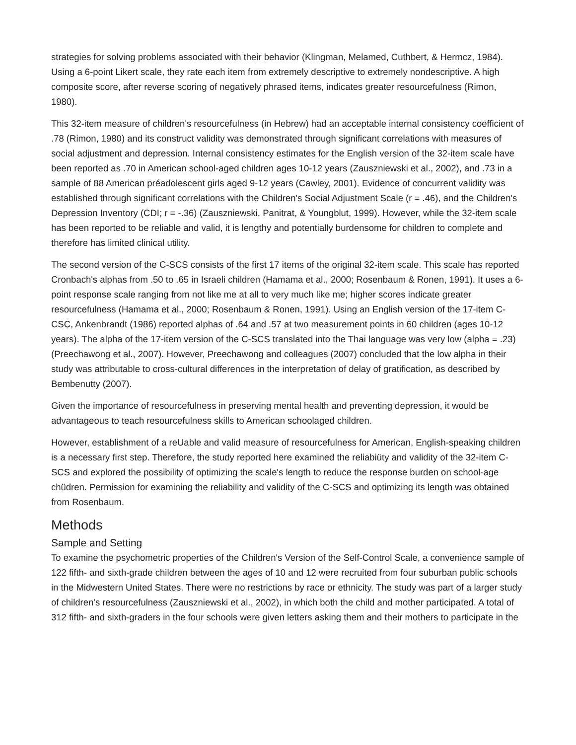strategies for solving problems associated with their behavior (Klingman, Melamed, Cuthbert, & Hermcz, 1984). Using a 6-point Likert scale, they rate each item from extremely descriptive to extremely nondescriptive. A high composite score, after reverse scoring of negatively phrased items, indicates greater resourcefulness (Rimon, 1980).
This 32-item measure of children's resourcefulness (in Hebrew) had an acceptable internal consistency coefficient of .78 (Rimon, 1980) and its construct validity was demonstrated through significant correlations with measures of social adjustment and depression. Internal consistency estimates for the English version of the 32-item scale have been reported as .70 in American school-aged children ages 10-12 years (Zauszniewski et al., 2002), and .73 in a sample of 88 American préadolescent girls aged 9-12 years (Cawley, 2001). Evidence of concurrent validity was established through significant correlations with the Children's Social Adjustment Scale (r = .46), and the Children's Depression Inventory (CDI; r = -.36) (Zauszniewski, Panitrat, & Youngblut, 1999). However, while the 32-item scale has been reported to be reliable and valid, it is lengthy and potentially burdensome for children to complete and therefore has limited clinical utility.
The second version of the C-SCS consists of the first 17 items of the original 32-item scale. This scale has reported Cronbach's alphas from .50 to .65 in Israeli children (Hamama et al., 2000; Rosenbaum & Ronen, 1991). It uses a 6-point response scale ranging from not like me at all to very much like me; higher scores indicate greater resourcefulness (Hamama et al., 2000; Rosenbaum & Ronen, 1991). Using an English version of the 17-item C-CSC, Ankenbrandt (1986) reported alphas of .64 and .57 at two measurement points in 60 children (ages 10-12 years). The alpha of the 17-item version of the C-SCS translated into the Thai language was very low (alpha = .23) (Preechawong et al., 2007). However, Preechawong and colleagues (2007) concluded that the low alpha in their study was attributable to cross-cultural differences in the interpretation of delay of gratification, as described by Bembenutty (2007).
Given the importance of resourcefulness in preserving mental health and preventing depression, it would be advantageous to teach resourcefulness skills to American schoolaged children.
However, establishment of a reUable and valid measure of resourcefulness for American, English-speaking children is a necessary first step. Therefore, the study reported here examined the reliabiüty and validity of the 32-item C-SCS and explored the possibility of optimizing the scale's length to reduce the response burden on school-age chüdren. Permission for examining the reliability and validity of the C-SCS and optimizing its length was obtained from Rosenbaum.
Methods
Sample and Setting
To examine the psychometric properties of the Children's Version of the Self-Control Scale, a convenience sample of 122 fifth- and sixth-grade children between the ages of 10 and 12 were recruited from four suburban public schools in the Midwestern United States. There were no restrictions by race or ethnicity. The study was part of a larger study of children's resourcefulness (Zauszniewski et al., 2002), in which both the child and mother participated. A total of 312 fifth- and sixth-graders in the four schools were given letters asking them and their mothers to participate in the